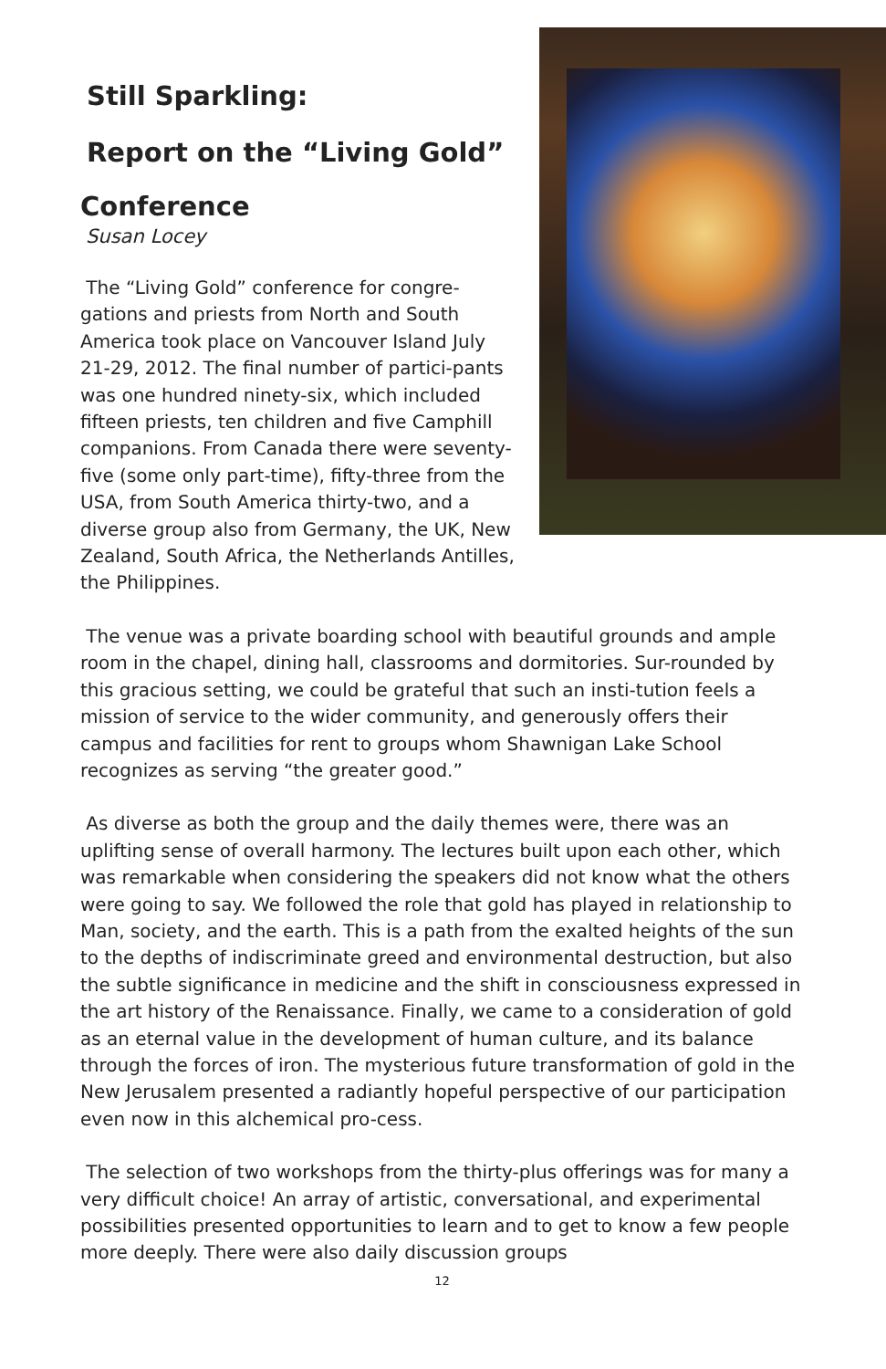Still Sparkling:
Report on the “Living Gold”
Conference
Susan Locey
The “Living Gold” conference for congre-gations and priests from North and South America took place on Vancouver Island July 21-29, 2012. The final number of partici-pants was one hundred ninety-six, which included fifteen priests, ten children and five Camphill companions. From Canada there were seventy-five (some only part-time), fifty-three from the USA, from South America thirty-two, and a diverse group also from Germany, the UK, New Zealand, South Africa, the Netherlands Antilles, the Philippines.
The venue was a private boarding school with beautiful grounds and ample room in the chapel, dining hall, classrooms and dormitories. Sur-rounded by this gracious setting, we could be grateful that such an insti-tution feels a mission of service to the wider community, and generously offers their campus and facilities for rent to groups whom Shawnigan Lake School recognizes as serving “the greater good.”
As diverse as both the group and the daily themes were, there was an uplifting sense of overall harmony. The lectures built upon each other, which was remarkable when considering the speakers did not know what the others were going to say. We followed the role that gold has played in relationship to Man, society, and the earth. This is a path from the exalted heights of the sun to the depths of indiscriminate greed and environmental destruction, but also the subtle significance in medicine and the shift in consciousness expressed in the art history of the Renaissance. Finally, we came to a consideration of gold as an eternal value in the development of human culture, and its balance through the forces of iron. The mysterious future transformation of gold in the New Jerusalem presented a radiantly hopeful perspective of our participation even now in this alchemical pro-cess.
The selection of two workshops from the thirty-plus offerings was for many a very difficult choice! An array of artistic, conversational, and experimental possibilities presented opportunities to learn and to get to know a few people more deeply. There were also daily discussion groups
12